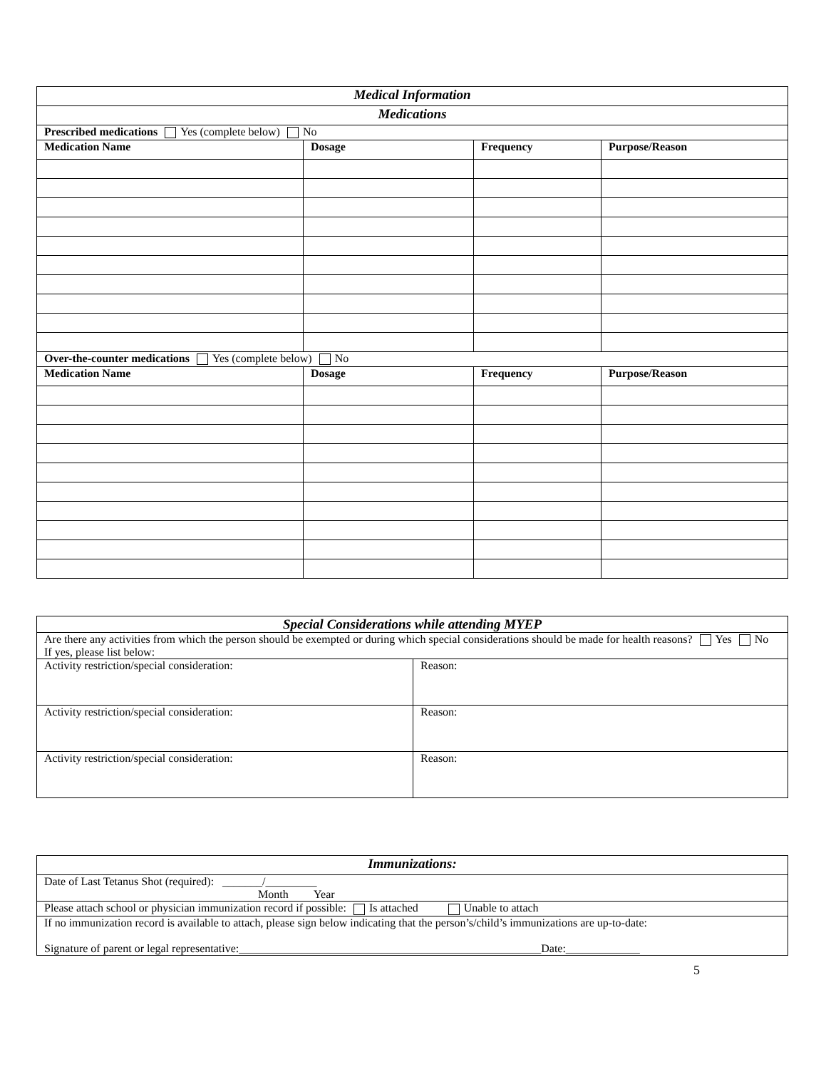| Medical Information | | | |
| Medications | | | |
| Prescribed medications Yes (complete below) No | | | |
| Medication Name | Dosage | Frequency | Purpose/Reason |
| Over-the-counter medications Yes (complete below) No | | | |
| Medication Name | Dosage | Frequency | Purpose/Reason |
| Special Considerations while attending MYEP | |
| Are there any activities from which the person should be exempted or during which special considerations should be made for health reasons? Yes No If yes, please list below: | |
| Activity restriction/special consideration: | Reason: |
| Activity restriction/special consideration: | Reason: |
| Activity restriction/special consideration: | Reason: |
| Immunizations: |
| Date of Last Tetanus Shot (required): _______/_________ Month Year |
| Please attach school or physician immunization record if possible: Is attached Unable to attach |
| If no immunization record is available to attach, please sign below indicating that the person’s/child’s immunizations are up-to-date: Signature of parent or legal representative:_____________________________________________________Date:_____________ |
5